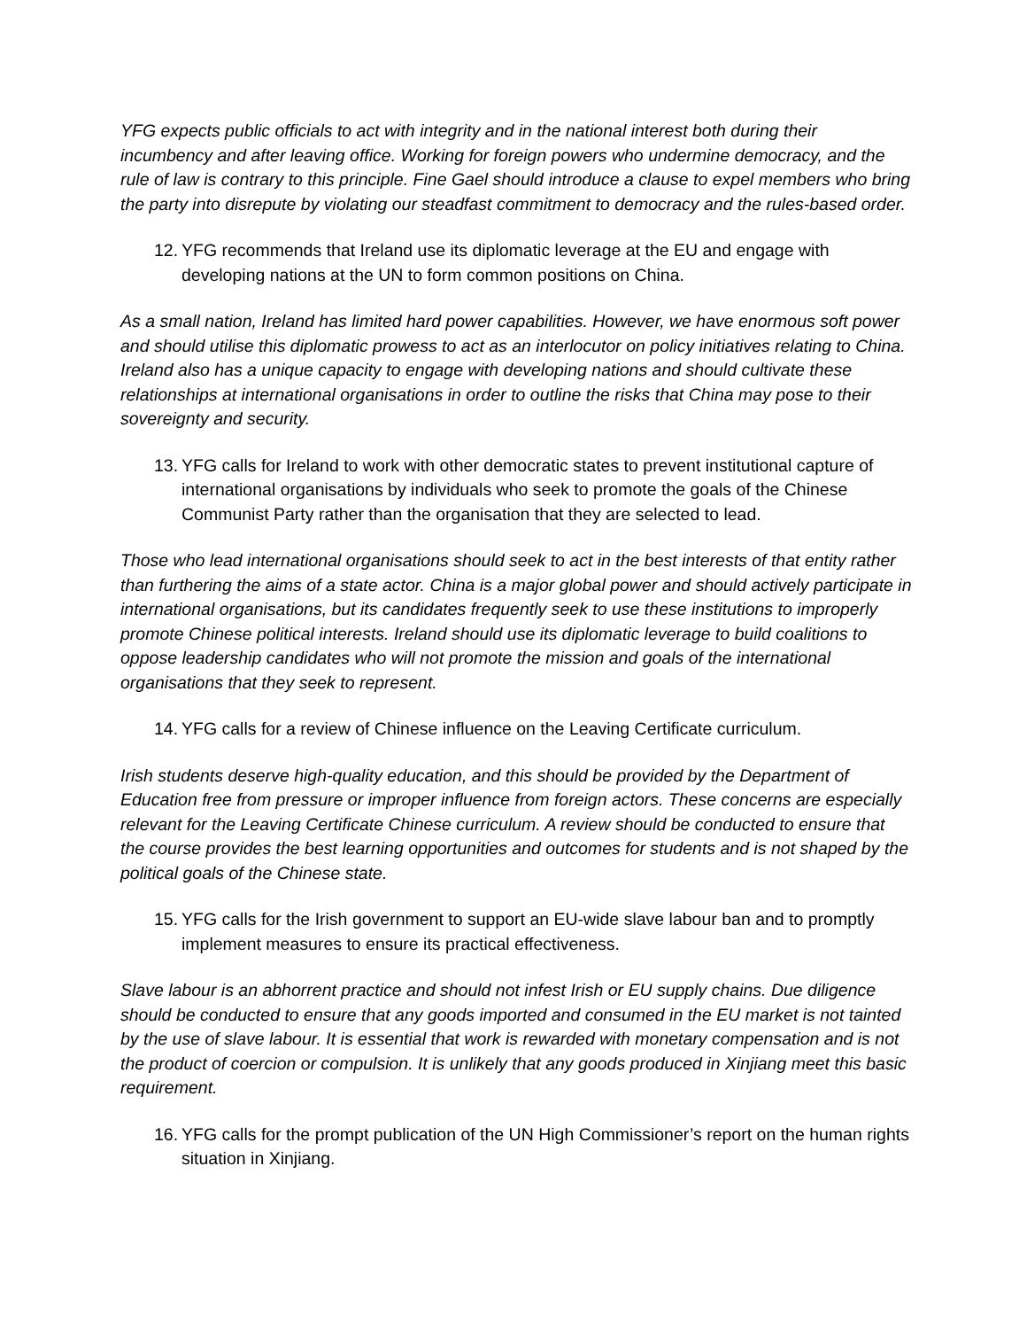YFG expects public officials to act with integrity and in the national interest both during their incumbency and after leaving office. Working for foreign powers who undermine democracy, and the rule of law is contrary to this principle. Fine Gael should introduce a clause to expel members who bring the party into disrepute by violating our steadfast commitment to democracy and the rules-based order.
12.
YFG recommends that Ireland use its diplomatic leverage at the EU and engage with developing nations at the UN to form common positions on China.
As a small nation, Ireland has limited hard power capabilities. However, we have enormous soft power and should utilise this diplomatic prowess to act as an interlocutor on policy initiatives relating to China. Ireland also has a unique capacity to engage with developing nations and should cultivate these relationships at international organisations in order to outline the risks that China may pose to their sovereignty and security.
13.
YFG calls for Ireland to work with other democratic states to prevent institutional capture of international organisations by individuals who seek to promote the goals of the Chinese Communist Party rather than the organisation that they are selected to lead.
Those who lead international organisations should seek to act in the best interests of that entity rather than furthering the aims of a state actor. China is a major global power and should actively participate in international organisations, but its candidates frequently seek to use these institutions to improperly promote Chinese political interests. Ireland should use its diplomatic leverage to build coalitions to oppose leadership candidates who will not promote the mission and goals of the international organisations that they seek to represent.
14.
YFG calls for a review of Chinese influence on the Leaving Certificate curriculum.
Irish students deserve high-quality education, and this should be provided by the Department of Education free from pressure or improper influence from foreign actors. These concerns are especially relevant for the Leaving Certificate Chinese curriculum. A review should be conducted to ensure that the course provides the best learning opportunities and outcomes for students and is not shaped by the political goals of the Chinese state.
15.
YFG calls for the Irish government to support an EU-wide slave labour ban and to promptly implement measures to ensure its practical effectiveness.
Slave labour is an abhorrent practice and should not infest Irish or EU supply chains. Due diligence should be conducted to ensure that any goods imported and consumed in the EU market is not tainted by the use of slave labour. It is essential that work is rewarded with monetary compensation and is not the product of coercion or compulsion. It is unlikely that any goods produced in Xinjiang meet this basic requirement.
16.
YFG calls for the prompt publication of the UN High Commissioner’s report on the human rights situation in Xinjiang.